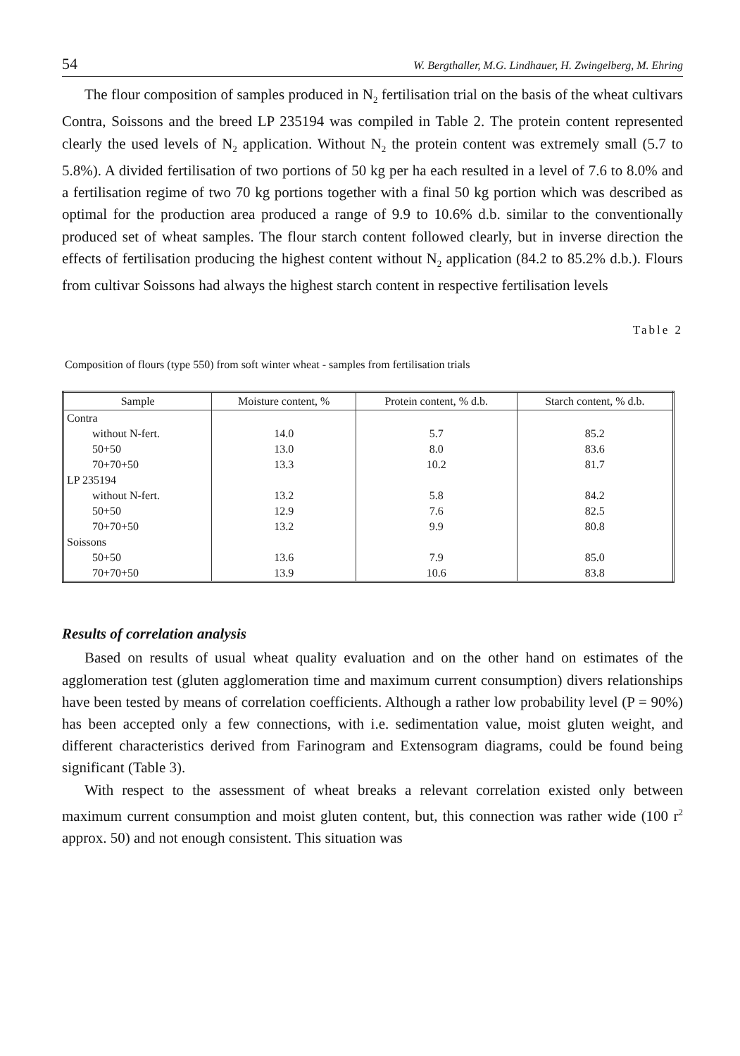54 W. Bergthaller, M.G. Lindhauer, H. Zwingelberg, M. Ehring
The flour composition of samples produced in N<sub>2</sub> fertilisation trial on the basis of the wheat cultivars Contra, Soissons and the breed LP 235194 was compiled in Table 2. The protein content represented clearly the used levels of N<sub>2</sub> application. Without N<sub>2</sub> the protein content was extremely small (5.7 to 5.8%). A divided fertilisation of two portions of 50 kg per ha each resulted in a level of 7.6 to 8.0% and a fertilisation regime of two 70 kg portions together with a final 50 kg portion which was described as optimal for the production area produced a range of 9.9 to 10.6% d.b. similar to the conventionally produced set of wheat samples. The flour starch content followed clearly, but in inverse direction the effects of fertilisation producing the highest content without N<sub>2</sub> application (84.2 to 85.2% d.b.). Flours from cultivar Soissons had always the highest starch content in respective fertilisation levels
Table 2
Composition of flours (type 550) from soft winter wheat - samples from fertilisation trials
| Sample | Moisture content, % | Protein content, % d.b. | Starch content, % d.b. |
| --- | --- | --- | --- |
| Contra | | | |
| without N-fert. | 14.0 | 5.7 | 85.2 |
| 50+50 | 13.0 | 8.0 | 83.6 |
| 70+70+50 | 13.3 | 10.2 | 81.7 |
| LP 235194 | | | |
| without N-fert. | 13.2 | 5.8 | 84.2 |
| 50+50 | 12.9 | 7.6 | 82.5 |
| 70+70+50 | 13.2 | 9.9 | 80.8 |
| Soissons | | | |
| 50+50 | 13.6 | 7.9 | 85.0 |
| 70+70+50 | 13.9 | 10.6 | 83.8 |
Results of correlation analysis
Based on results of usual wheat quality evaluation and on the other hand on estimates of the agglomeration test (gluten agglomeration time and maximum current consumption) divers relationships have been tested by means of correlation coefficients. Although a rather low probability level (P = 90%) has been accepted only a few connections, with i.e. sedimentation value, moist gluten weight, and different characteristics derived from Farinogram and Extensogram diagrams, could be found being significant (Table 3).
With respect to the assessment of wheat breaks a relevant correlation existed only between maximum current consumption and moist gluten content, but, this connection was rather wide (100 r<sup>2</sup> approx. 50) and not enough consistent. This situation was